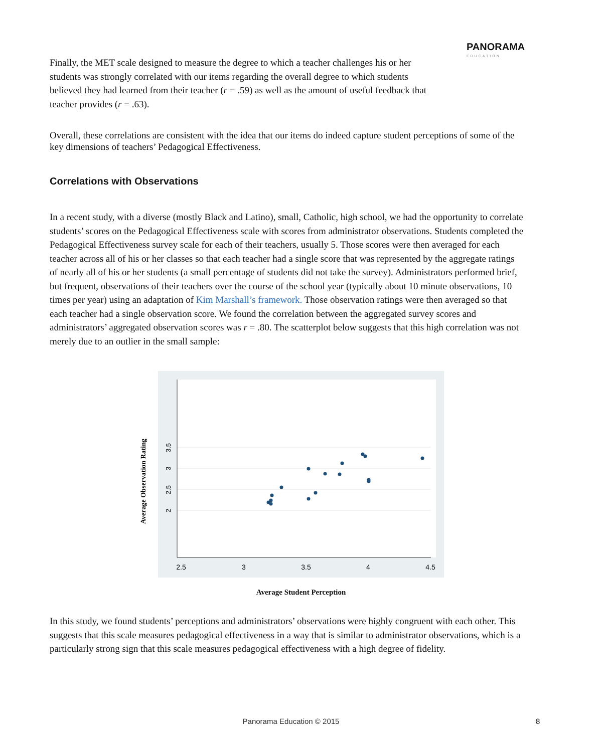PANORAMA
EDUCATION
Finally, the MET scale designed to measure the degree to which a teacher challenges his or her students was strongly correlated with our items regarding the overall degree to which students believed they had learned from their teacher (r = .59) as well as the amount of useful feedback that teacher provides (r = .63).
Overall, these correlations are consistent with the idea that our items do indeed capture student perceptions of some of the key dimensions of teachers’ Pedagogical Effectiveness.
Correlations with Observations
In a recent study, with a diverse (mostly Black and Latino), small, Catholic, high school, we had the opportunity to correlate students’ scores on the Pedagogical Effectiveness scale with scores from administrator observations. Students completed the Pedagogical Effectiveness survey scale for each of their teachers, usually 5. Those scores were then averaged for each teacher across all of his or her classes so that each teacher had a single score that was represented by the aggregate ratings of nearly all of his or her students (a small percentage of students did not take the survey). Administrators performed brief, but frequent, observations of their teachers over the course of the school year (typically about 10 minute observations, 10 times per year) using an adaptation of Kim Marshall’s framework. Those observation ratings were then averaged so that each teacher had a single observation score. We found the correlation between the aggregated survey scores and administrators’ aggregated observation scores was r = .80. The scatterplot below suggests that this high correlation was not merely due to an outlier in the small sample:
2.5
3
3.5
4
4.5
2
2.5
3
3.5
Average Observation Rating
Average Student Perception
In this study, we found students’ perceptions and administrators’ observations were highly congruent with each other. This suggests that this scale measures pedagogical effectiveness in a way that is similar to administrator observations, which is a particularly strong sign that this scale measures pedagogical effectiveness with a high degree of fidelity.
Panorama Education © 2015 8